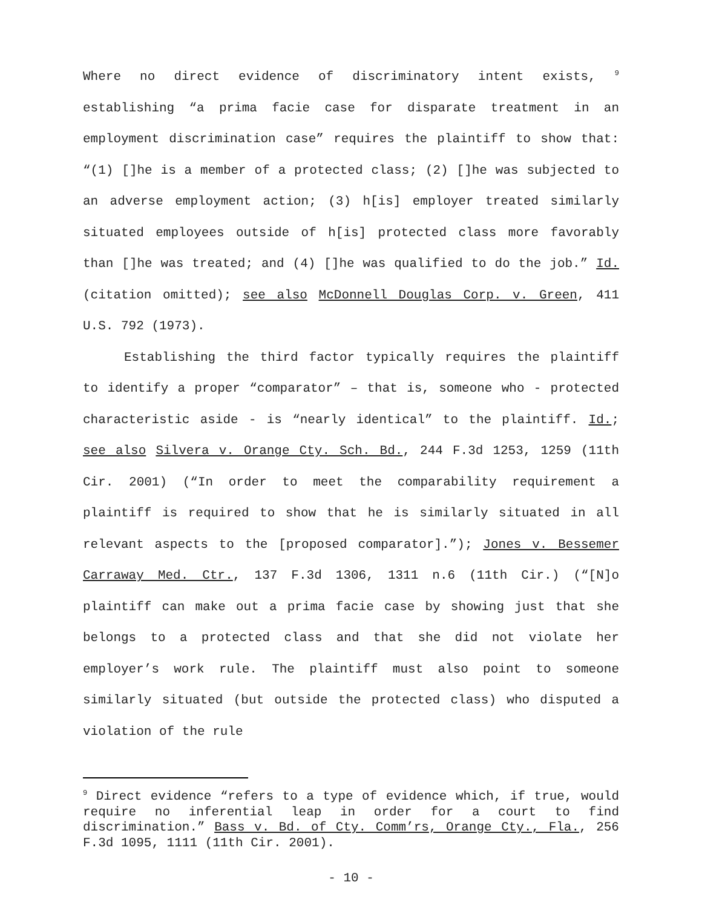Where no direct evidence of discriminatory intent exists, <sup>9</sup> establishing “a prima facie case for disparate treatment in an employment discrimination case” requires the plaintiff to show that: “(1) []he is a member of a protected class; (2) []he was subjected to an adverse employment action; (3) h[is] employer treated similarly situated employees outside of h[is] protected class more favorably than []he was treated; and (4) []he was qualified to do the job.” Id. (citation omitted); see also McDonnell Douglas Corp. v. Green, 411 U.S. 792 (1973).
Establishing the third factor typically requires the plaintiff to identify a proper “comparator” – that is, someone who - protected characteristic aside - is “nearly identical” to the plaintiff. Id.; see also Silvera v. Orange Cty. Sch. Bd., 244 F.3d 1253, 1259 (11th Cir. 2001) (“In order to meet the comparability requirement a plaintiff is required to show that he is similarly situated in all relevant aspects to the [proposed comparator].”); Jones v. Bessemer Carraway Med. Ctr., 137 F.3d 1306, 1311 n.6 (11th Cir.) (“[N]o plaintiff can make out a prima facie case by showing just that she belongs to a protected class and that she did not violate her employer’s work rule. The plaintiff must also point to someone similarly situated (but outside the protected class) who disputed a violation of the rule
<sup>9</sup> Direct evidence “refers to a type of evidence which, if true, would require no inferential leap in order for a court to find discrimination.” Bass v. Bd. of Cty. Comm’rs, Orange Cty., Fla., 256 F.3d 1095, 1111 (11th Cir. 2001).
- 10 -